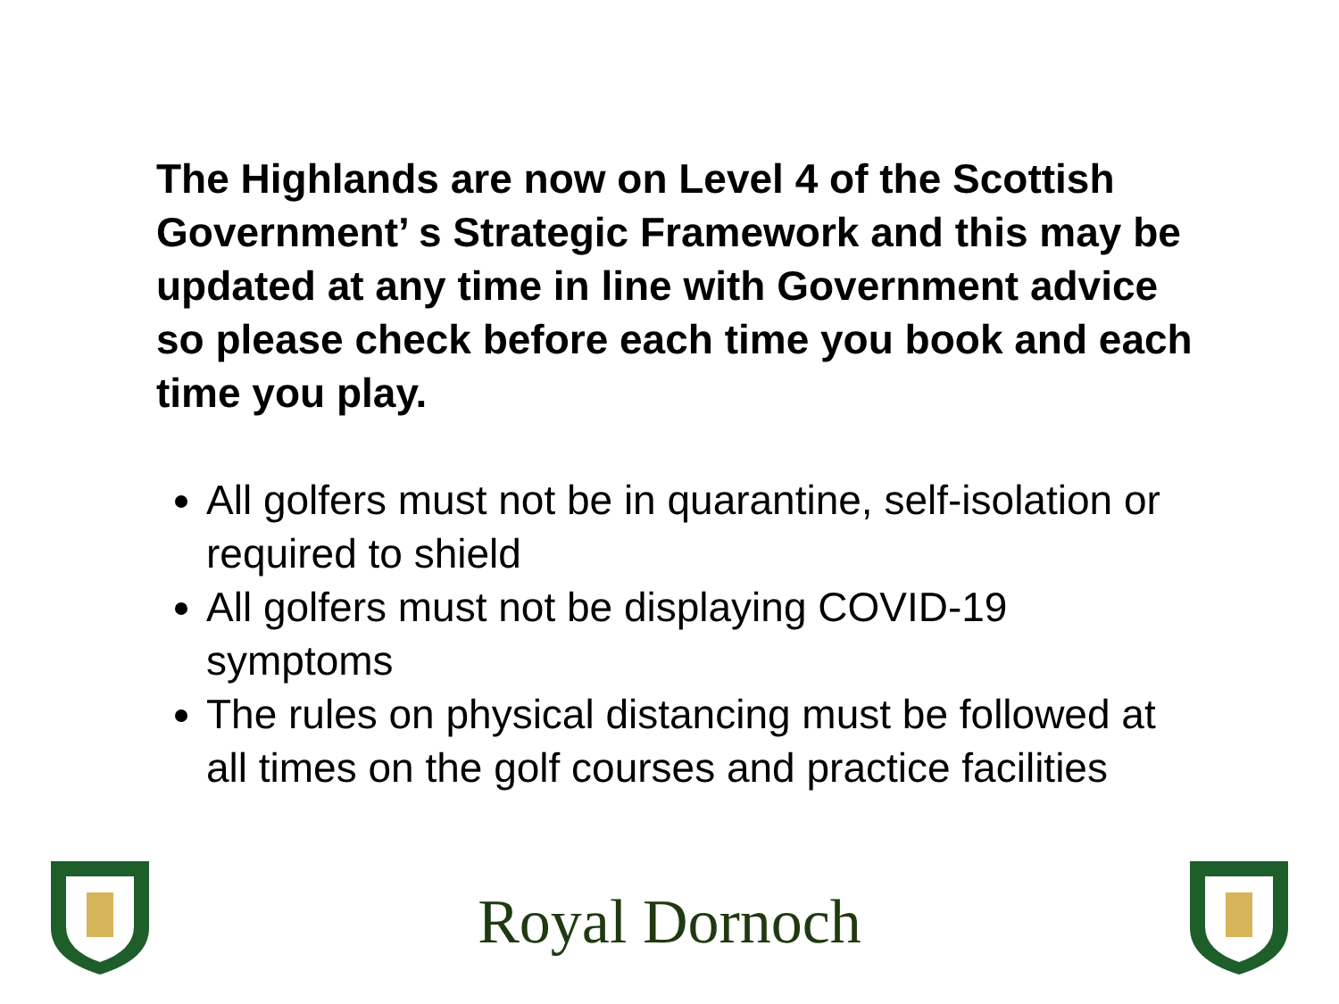The Highlands are now on Level 4 of the Scottish Government’ s Strategic Framework and this may be updated at any time in line with Government advice so please check before each time you book and each time you play.
All golfers must not be in quarantine, self-isolation or required to shield
All golfers must not be displaying COVID-19 symptoms
The rules on physical distancing must be followed at all times on the golf courses and practice facilities
Royal Dornoch